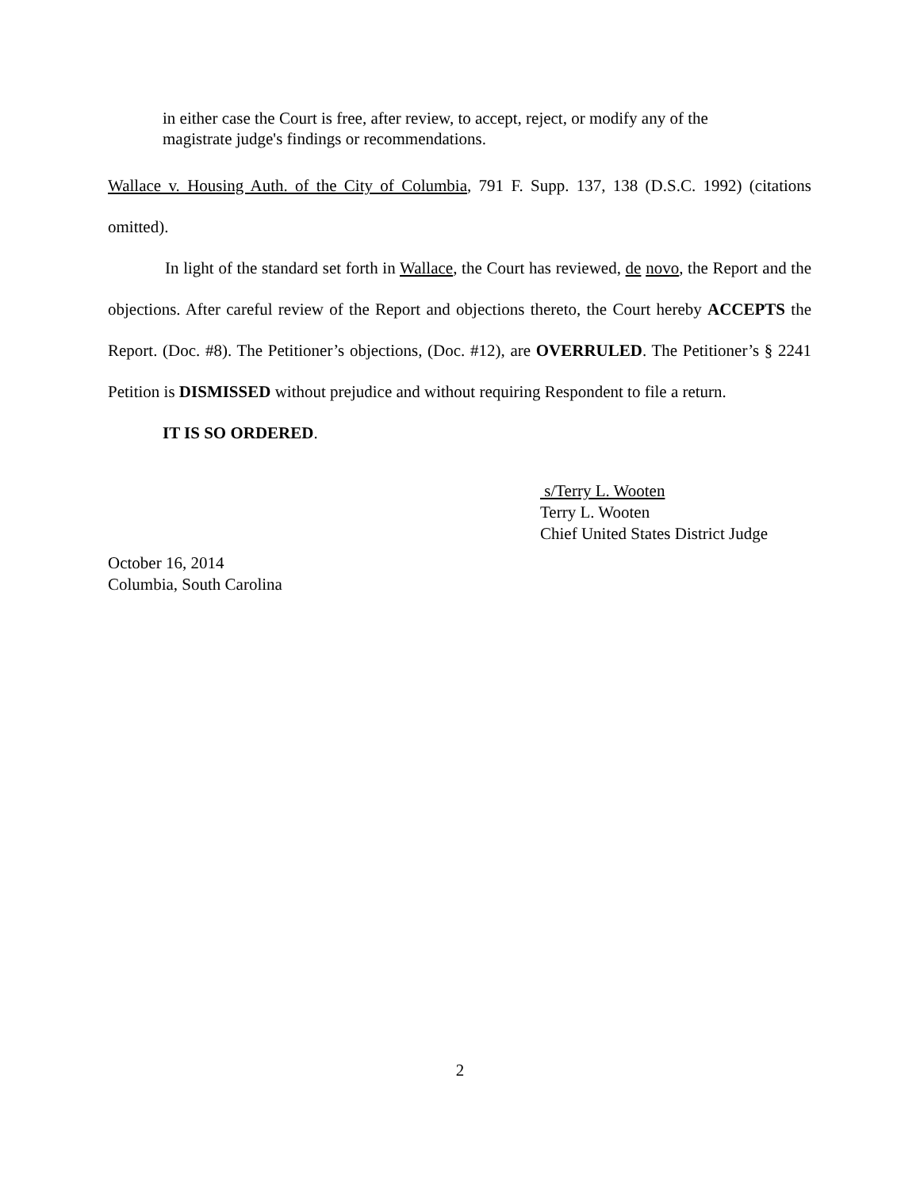in either case the Court is free, after review, to accept, reject, or modify any of the magistrate judge's findings or recommendations.
Wallace v. Housing Auth. of the City of Columbia, 791 F. Supp. 137, 138 (D.S.C. 1992) (citations omitted).
In light of the standard set forth in Wallace, the Court has reviewed, de novo, the Report and the objections. After careful review of the Report and objections thereto, the Court hereby ACCEPTS the Report. (Doc. #8). The Petitioner’s objections, (Doc. #12), are OVERRULED. The Petitioner’s § 2241 Petition is DISMISSED without prejudice and without requiring Respondent to file a return.
IT IS SO ORDERED.
s/Terry L. Wooten
Terry L. Wooten
Chief United States District Judge
October 16, 2014
Columbia, South Carolina
2